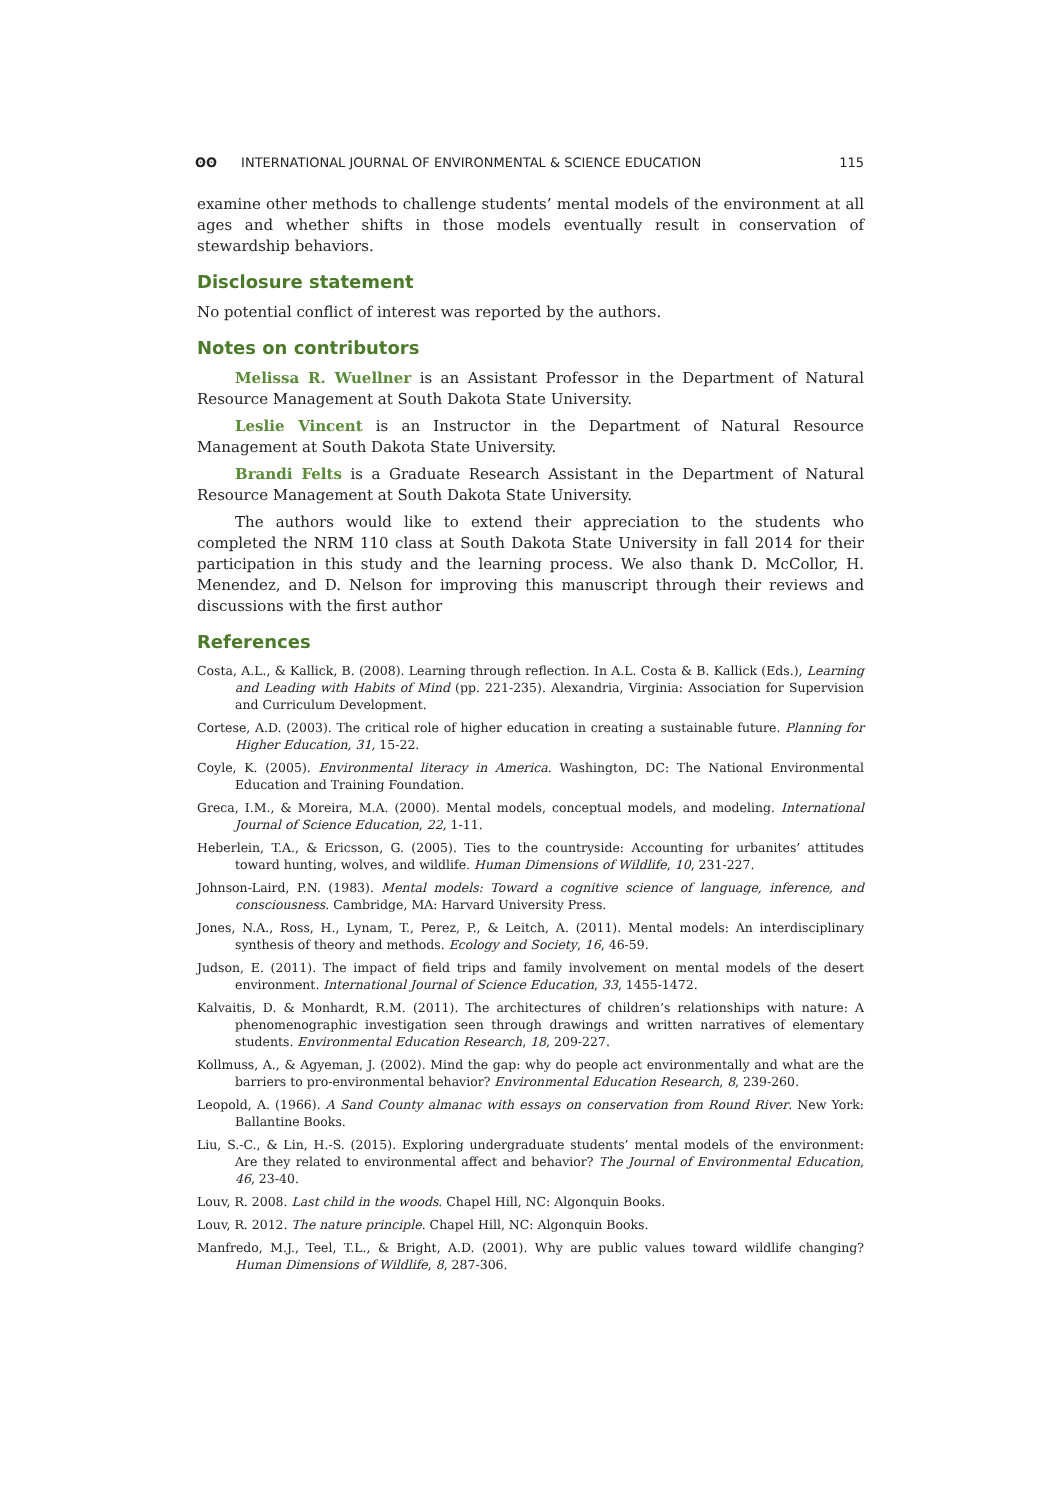ʘʘ INTERNATIONAL JOURNAL OF ENVIRONMENTAL & SCIENCE EDUCATION 115
examine other methods to challenge students’ mental models of the environment at all ages and whether shifts in those models eventually result in conservation of stewardship behaviors.
Disclosure statement
No potential conflict of interest was reported by the authors.
Notes on contributors
Melissa R. Wuellner is an Assistant Professor in the Department of Natural Resource Management at South Dakota State University.
Leslie Vincent is an Instructor in the Department of Natural Resource Management at South Dakota State University.
Brandi Felts is a Graduate Research Assistant in the Department of Natural Resource Management at South Dakota State University.
The authors would like to extend their appreciation to the students who completed the NRM 110 class at South Dakota State University in fall 2014 for their participation in this study and the learning process. We also thank D. McCollor, H. Menendez, and D. Nelson for improving this manuscript through their reviews and discussions with the first author
References
Costa, A.L., & Kallick, B. (2008). Learning through reflection. In A.L. Costa & B. Kallick (Eds.), Learning and Leading with Habits of Mind (pp. 221-235). Alexandria, Virginia: Association for Supervision and Curriculum Development.
Cortese, A.D. (2003). The critical role of higher education in creating a sustainable future. Planning for Higher Education, 31, 15-22.
Coyle, K. (2005). Environmental literacy in America. Washington, DC: The National Environmental Education and Training Foundation.
Greca, I.M., & Moreira, M.A. (2000). Mental models, conceptual models, and modeling. International Journal of Science Education, 22, 1-11.
Heberlein, T.A., & Ericsson, G. (2005). Ties to the countryside: Accounting for urbanites’ attitudes toward hunting, wolves, and wildlife. Human Dimensions of Wildlife, 10, 231-227.
Johnson-Laird, P.N. (1983). Mental models: Toward a cognitive science of language, inference, and consciousness. Cambridge, MA: Harvard University Press.
Jones, N.A., Ross, H., Lynam, T., Perez, P., & Leitch, A. (2011). Mental models: An interdisciplinary synthesis of theory and methods. Ecology and Society, 16, 46-59.
Judson, E. (2011). The impact of field trips and family involvement on mental models of the desert environment. International Journal of Science Education, 33, 1455-1472.
Kalvaitis, D. & Monhardt, R.M. (2011). The architectures of children’s relationships with nature: A phenomenographic investigation seen through drawings and written narratives of elementary students. Environmental Education Research, 18, 209-227.
Kollmuss, A., & Agyeman, J. (2002). Mind the gap: why do people act environmentally and what are the barriers to pro-environmental behavior? Environmental Education Research, 8, 239-260.
Leopold, A. (1966). A Sand County almanac with essays on conservation from Round River. New York: Ballantine Books.
Liu, S.-C., & Lin, H.-S. (2015). Exploring undergraduate students’ mental models of the environment: Are they related to environmental affect and behavior? The Journal of Environmental Education, 46, 23-40.
Louv, R. 2008. Last child in the woods. Chapel Hill, NC: Algonquin Books.
Louv, R. 2012. The nature principle. Chapel Hill, NC: Algonquin Books.
Manfredo, M.J., Teel, T.L., & Bright, A.D. (2001). Why are public values toward wildlife changing? Human Dimensions of Wildlife, 8, 287-306.